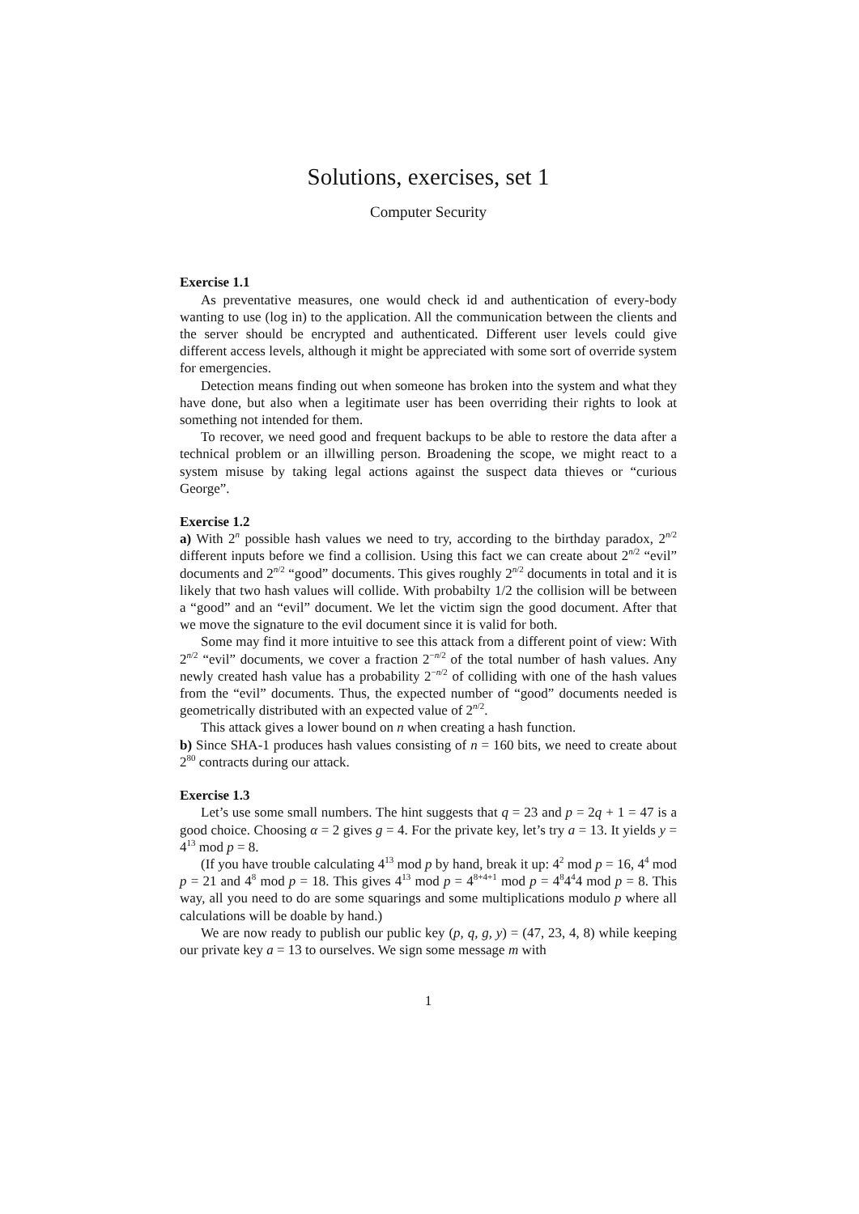Solutions, exercises, set 1
Computer Security
Exercise 1.1
As preventative measures, one would check id and authentication of every-body wanting to use (log in) to the application. All the communication between the clients and the server should be encrypted and authenticated. Different user levels could give different access levels, although it might be appreciated with some sort of override system for emergencies.
Detection means finding out when someone has broken into the system and what they have done, but also when a legitimate user has been overriding their rights to look at something not intended for them.
To recover, we need good and frequent backups to be able to restore the data after a technical problem or an illwilling person. Broadening the scope, we might react to a system misuse by taking legal actions against the suspect data thieves or “curious George”.
Exercise 1.2
a) With 2<sup>n</sup> possible hash values we need to try, according to the birthday paradox, 2<sup>n/2</sup> different inputs before we find a collision. Using this fact we can create about 2<sup>n/2</sup> “evil” documents and 2<sup>n/2</sup> “good” documents. This gives roughly 2<sup>n/2</sup> documents in total and it is likely that two hash values will collide. With probabilty 1/2 the collision will be between a “good” and an “evil” document. We let the victim sign the good document. After that we move the signature to the evil document since it is valid for both.
Some may find it more intuitive to see this attack from a different point of view: With 2<sup>n/2</sup> “evil” documents, we cover a fraction 2<sup>−n/2</sup> of the total number of hash values. Any newly created hash value has a probability 2<sup>−n/2</sup> of colliding with one of the hash values from the “evil” documents. Thus, the expected number of “good” documents needed is geometrically distributed with an expected value of 2<sup>n/2</sup>.
This attack gives a lower bound on n when creating a hash function.
b) Since SHA-1 produces hash values consisting of n = 160 bits, we need to create about 2<sup>80</sup> contracts during our attack.
Exercise 1.3
Let’s use some small numbers. The hint suggests that q = 23 and p = 2q + 1 = 47 is a good choice. Choosing α = 2 gives g = 4. For the private key, let’s try a = 13. It yields y = 4<sup>13</sup> mod p = 8.
(If you have trouble calculating 4<sup>13</sup> mod p by hand, break it up: 4<sup>2</sup> mod p = 16, 4<sup>4</sup> mod p = 21 and 4<sup>8</sup> mod p = 18. This gives 4<sup>13</sup> mod p = 4<sup>8+4+1</sup> mod p = 4<sup>8</sup>4<sup>4</sup>4 mod p = 8. This way, all you need to do are some squarings and some multiplications modulo p where all calculations will be doable by hand.)
We are now ready to publish our public key (p, q, g, y) = (47, 23, 4, 8) while keeping our private key a = 13 to ourselves. We sign some message m with
1